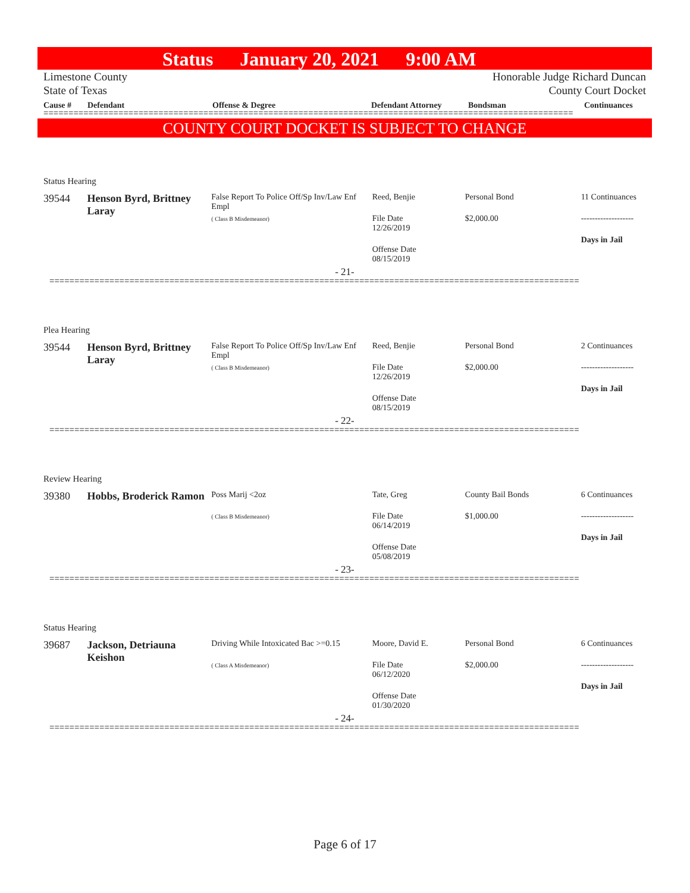Status January 20, 2021 9:00 AM
Limestone County
State of Texas
Honorable Judge Richard Duncan
County Court Docket
Cause # Defendant Offense & Degree Defendant Attorney Bondsman Continuances
==========================================================================================================
COUNTY COURT DOCKET IS SUBJECT TO CHANGE
Status Hearing
39544 Henson Byrd, Brittney Laray
False Report To Police Off/Sp Inv/Law Enf Empl
( Class B Misdemeanor)
Reed, Benjie
File Date
12/26/2019
Offense Date
08/15/2019
Personal Bond
$2,000.00
11 Continuances
-------------------
Days in Jail
- 21-
==========================================================================================================
Plea Hearing
39544 Henson Byrd, Brittney Laray
False Report To Police Off/Sp Inv/Law Enf Empl
( Class B Misdemeanor)
Reed, Benjie
File Date
12/26/2019
Offense Date
08/15/2019
Personal Bond
$2,000.00
2 Continuances
-------------------
Days in Jail
- 22-
==========================================================================================================
Review Hearing
39380 Hobbs, Broderick Ramon
Poss Marij <2oz
( Class B Misdemeanor)
Tate, Greg
File Date
06/14/2019
Offense Date
05/08/2019
County Bail Bonds
$1,000.00
6 Continuances
-------------------
Days in Jail
- 23-
==========================================================================================================
Status Hearing
39687 Jackson, Detriauna Keishon
Driving While Intoxicated Bac >=0.15
( Class A Misdemeanor)
Moore, David E.
File Date
06/12/2020
Offense Date
01/30/2020
Personal Bond
$2,000.00
6 Continuances
-------------------
Days in Jail
- 24-
==========================================================================================================
Page 6 of 17